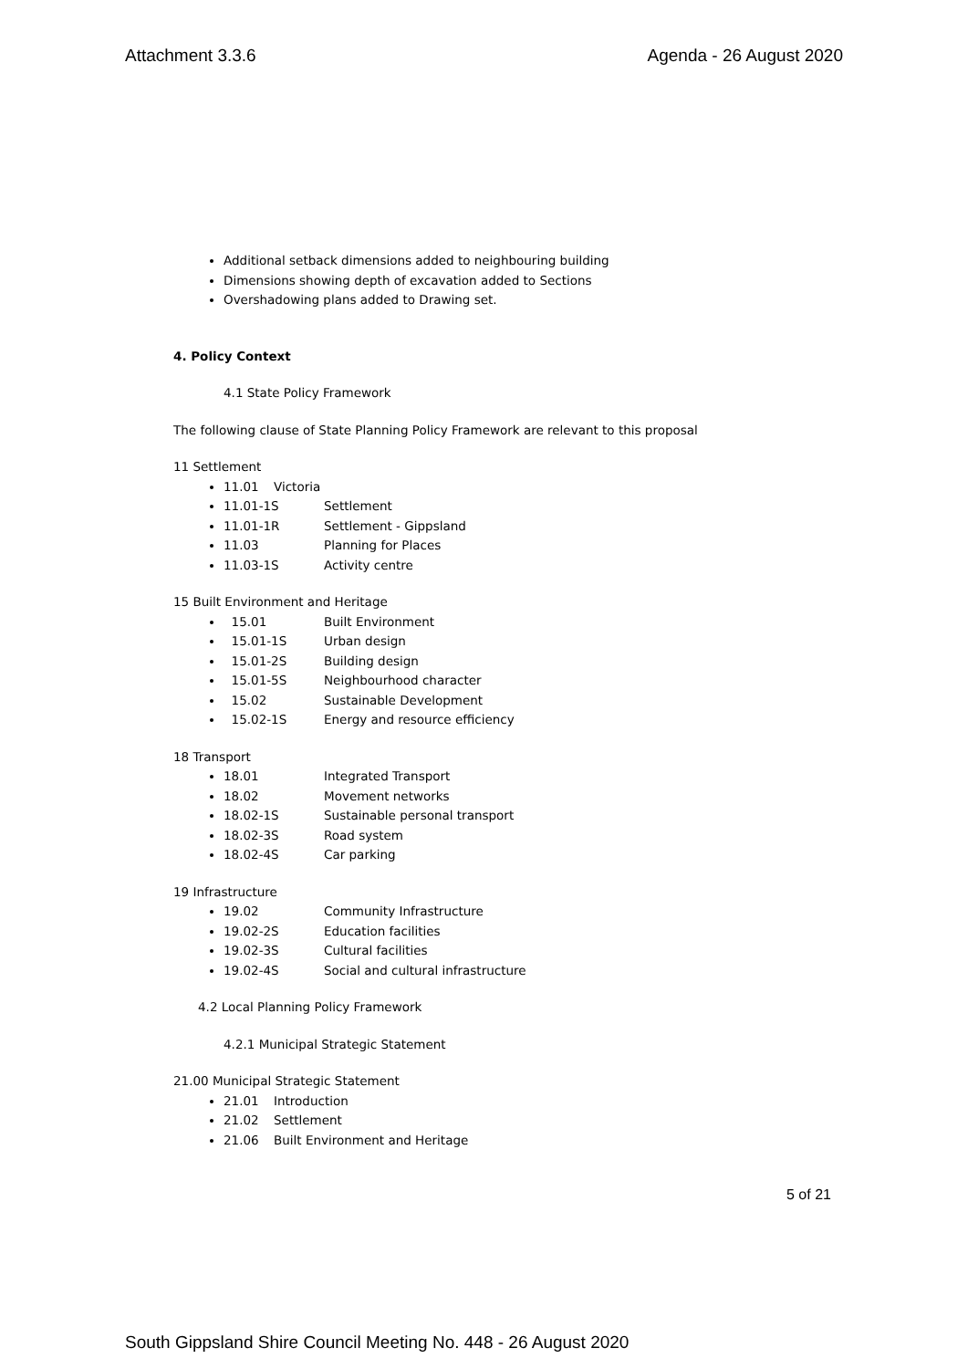Attachment 3.3.6 Agenda - 26 August 2020
Additional setback dimensions added to neighbouring building
Dimensions showing depth of excavation added to Sections
Overshadowing plans added to Drawing set.
4. Policy Context
4.1 State Policy Framework
The following clause of State Planning Policy Framework are relevant to this proposal
11 Settlement
11.01 Victoria
11.01-1S Settlement
11.01-1R Settlement - Gippsland
11.03 Planning for Places
11.03-1S Activity centre
15 Built Environment and Heritage
15.01 Built Environment
15.01-1S Urban design
15.01-2S Building design
15.01-5S Neighbourhood character
15.02 Sustainable Development
15.02-1S Energy and resource efficiency
18 Transport
18.01 Integrated Transport
18.02 Movement networks
18.02-1S Sustainable personal transport
18.02-3S Road system
18.02-4S Car parking
19 Infrastructure
19.02 Community Infrastructure
19.02-2S Education facilities
19.02-3S Cultural facilities
19.02-4S Social and cultural infrastructure
4.2 Local Planning Policy Framework
4.2.1 Municipal Strategic Statement
21.00 Municipal Strategic Statement
21.01 Introduction
21.02 Settlement
21.06 Built Environment and Heritage
5 of 21
South Gippsland Shire Council Meeting No. 448 - 26 August 2020